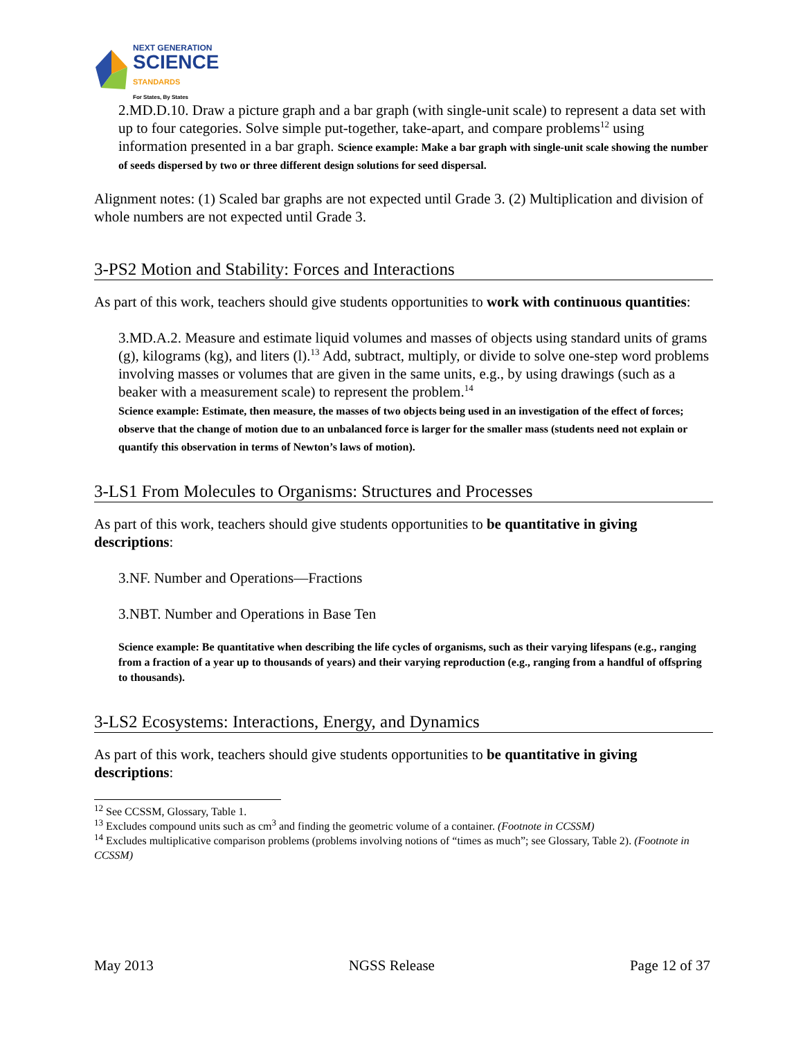NEXT GENERATION
SCIENCE
STANDARDS
For States, By States
2.MD.D.10. Draw a picture graph and a bar graph (with single-unit scale) to represent a data set with up to four categories. Solve simple put-together, take-apart, and compare problems<sup>12</sup> using information presented in a bar graph. Science example: Make a bar graph with single-unit scale showing the number of seeds dispersed by two or three different design solutions for seed dispersal.
Alignment notes: (1) Scaled bar graphs are not expected until Grade 3. (2) Multiplication and division of whole numbers are not expected until Grade 3.
3-PS2 Motion and Stability: Forces and Interactions
As part of this work, teachers should give students opportunities to work with continuous quantities:
3.MD.A.2. Measure and estimate liquid volumes and masses of objects using standard units of grams (g), kilograms (kg), and liters (l).<sup>13</sup> Add, subtract, multiply, or divide to solve one-step word problems involving masses or volumes that are given in the same units, e.g., by using drawings (such as a beaker with a measurement scale) to represent the problem.<sup>14</sup>
Science example: Estimate, then measure, the masses of two objects being used in an investigation of the effect of forces; observe that the change of motion due to an unbalanced force is larger for the smaller mass (students need not explain or quantify this observation in terms of Newton’s laws of motion).
3-LS1 From Molecules to Organisms: Structures and Processes
As part of this work, teachers should give students opportunities to be quantitative in giving descriptions:
3.NF. Number and Operations—Fractions
3.NBT. Number and Operations in Base Ten
Science example: Be quantitative when describing the life cycles of organisms, such as their varying lifespans (e.g., ranging from a fraction of a year up to thousands of years) and their varying reproduction (e.g., ranging from a handful of offspring to thousands).
3-LS2 Ecosystems: Interactions, Energy, and Dynamics
As part of this work, teachers should give students opportunities to be quantitative in giving descriptions:
<sup>12</sup> See CCSSM, Glossary, Table 1.
<sup>13</sup> Excludes compound units such as cm<sup>3</sup> and finding the geometric volume of a container. (Footnote in CCSSM)
<sup>14</sup> Excludes multiplicative comparison problems (problems involving notions of “times as much”; see Glossary, Table 2). (Footnote in CCSSM)
May 2013 NGSS Release Page 12 of 37